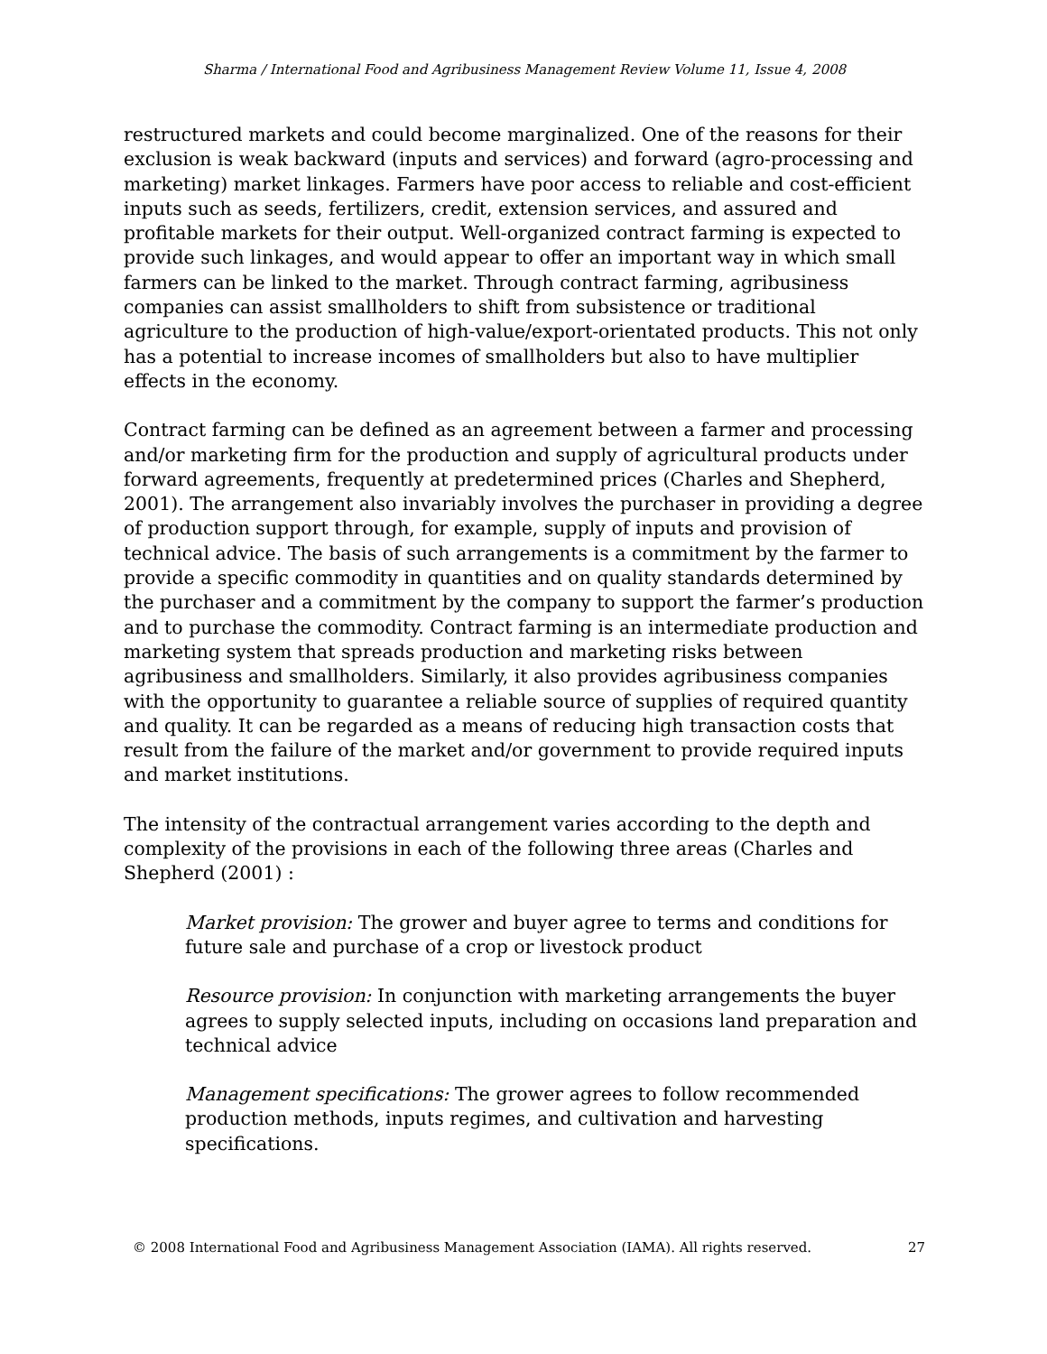Sharma / International Food and Agribusiness Management Review Volume 11, Issue 4, 2008
restructured markets and could become marginalized. One of the reasons for their exclusion is weak backward (inputs and services) and forward (agro-processing and marketing) market linkages. Farmers have poor access to reliable and cost-efficient inputs such as seeds, fertilizers, credit, extension services, and assured and profitable markets for their output. Well-organized contract farming is expected to provide such linkages, and would appear to offer an important way in which small farmers can be linked to the market. Through contract farming, agribusiness companies can assist smallholders to shift from subsistence or traditional agriculture to the production of high-value/export-orientated products. This not only has a potential to increase incomes of smallholders but also to have multiplier effects in the economy.
Contract farming can be defined as an agreement between a farmer and processing and/or marketing firm for the production and supply of agricultural products under forward agreements, frequently at predetermined prices (Charles and Shepherd, 2001). The arrangement also invariably involves the purchaser in providing a degree of production support through, for example, supply of inputs and provision of technical advice. The basis of such arrangements is a commitment by the farmer to provide a specific commodity in quantities and on quality standards determined by the purchaser and a commitment by the company to support the farmer’s production and to purchase the commodity. Contract farming is an intermediate production and marketing system that spreads production and marketing risks between agribusiness and smallholders. Similarly, it also provides agribusiness companies with the opportunity to guarantee a reliable source of supplies of required quantity and quality. It can be regarded as a means of reducing high transaction costs that result from the failure of the market and/or government to provide required inputs and market institutions.
The intensity of the contractual arrangement varies according to the depth and complexity of the provisions in each of the following three areas (Charles and Shepherd (2001) :
Market provision: The grower and buyer agree to terms and conditions for future sale and purchase of a crop or livestock product
Resource provision: In conjunction with marketing arrangements the buyer agrees to supply selected inputs, including on occasions land preparation and technical advice
Management specifications: The grower agrees to follow recommended production methods, inputs regimes, and cultivation and harvesting specifications.
© 2008 International Food and Agribusiness Management Association (IAMA). All rights reserved. 27